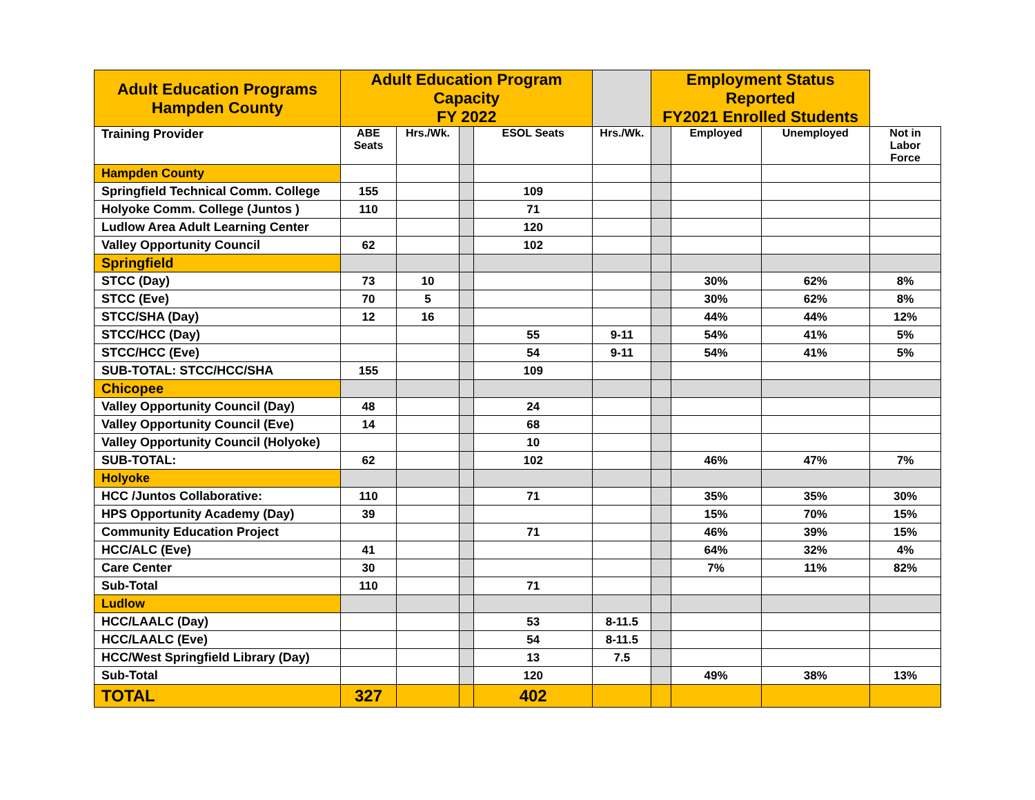| Adult Education Programs Hampden County | Adult Education Program Capacity FY 2022 | | | | | Employment Status Reported FY2021 Enrolled Students | | | |
| --- | --- | --- | --- | --- | --- | --- | --- | --- | --- |
| Training Provider | ABE Seats | Hrs./Wk. | | ESOL Seats | Hrs./Wk. | | Employed | Unemployed | Not in Labor Force |
| Hampden County | | | | | | | | | |
| Springfield Technical Comm. College | 155 | | | 109 | | | | | |
| Holyoke Comm. College (Juntos ) | 110 | | | 71 | | | | | |
| Ludlow Area Adult Learning Center | | | | 120 | | | | | |
| Valley Opportunity Council | 62 | | | 102 | | | | | |
| Springfield | | | | | | | | | |
| STCC (Day) | 73 | 10 | | | | | 30% | 62% | 8% |
| STCC (Eve) | 70 | 5 | | | | | 30% | 62% | 8% |
| STCC/SHA (Day) | 12 | 16 | | | | | 44% | 44% | 12% |
| STCC/HCC (Day) | | | | 55 | 9-11 | | 54% | 41% | 5% |
| STCC/HCC (Eve) | | | | 54 | 9-11 | | 54% | 41% | 5% |
| SUB-TOTAL: STCC/HCC/SHA | 155 | | | 109 | | | | | |
| Chicopee | | | | | | | | | |
| Valley Opportunity Council (Day) | 48 | | | 24 | | | | | |
| Valley Opportunity Council (Eve) | 14 | | | 68 | | | | | |
| Valley Opportunity Council (Holyoke) | | | | 10 | | | | | |
| SUB-TOTAL: | 62 | | | 102 | | | 46% | 47% | 7% |
| Holyoke | | | | | | | | | |
| HCC /Juntos Collaborative: | 110 | | | 71 | | | 35% | 35% | 30% |
| HPS Opportunity Academy (Day) | 39 | | | | | | 15% | 70% | 15% |
| Community Education Project | | | | 71 | | | 46% | 39% | 15% |
| HCC/ALC (Eve) | 41 | | | | | | 64% | 32% | 4% |
| Care Center | 30 | | | | | | 7% | 11% | 82% |
| Sub-Total | 110 | | | 71 | | | | | |
| Ludlow | | | | | | | | | |
| HCC/LAALC (Day) | | | | 53 | 8-11.5 | | | | |
| HCC/LAALC (Eve) | | | | 54 | 8-11.5 | | | | |
| HCC/West Springfield Library (Day) | | | | 13 | 7.5 | | | | |
| Sub-Total | | | | 120 | | | 49% | 38% | 13% |
| TOTAL | 327 | | | 402 | | | | | |